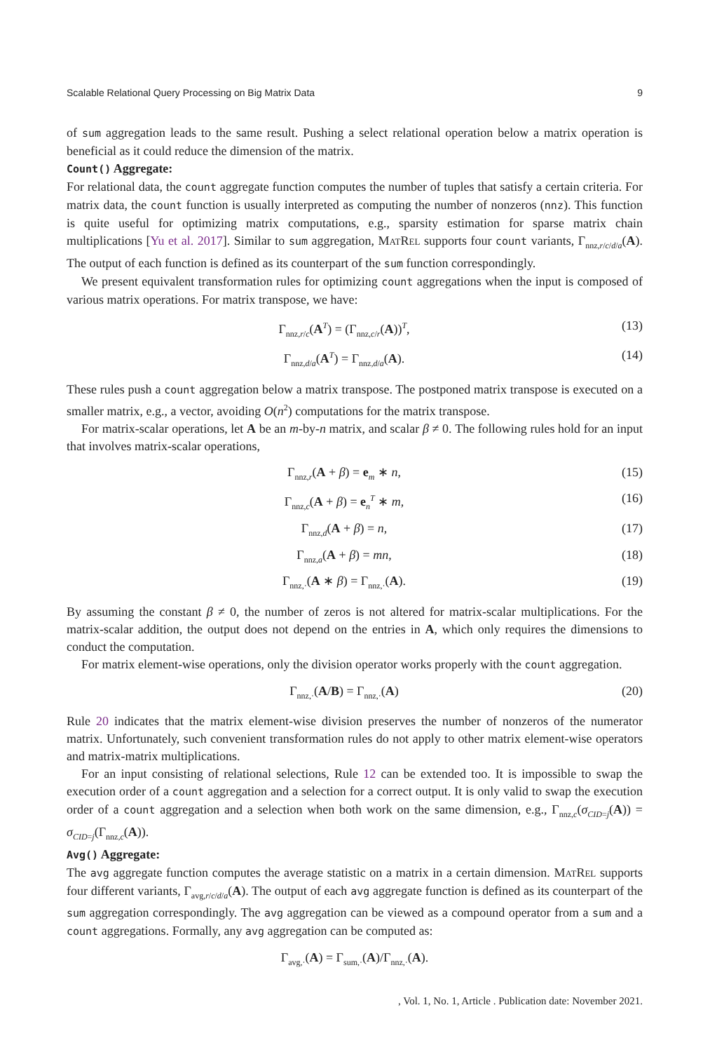Scalable Relational Query Processing on Big Matrix Data 9
of sum aggregation leads to the same result. Pushing a select relational operation below a matrix operation is beneficial as it could reduce the dimension of the matrix.
Count() Aggregate:
For relational data, the count aggregate function computes the number of tuples that satisfy a certain criteria. For matrix data, the count function is usually interpreted as computing the number of nonzeros (nnz). This function is quite useful for optimizing matrix computations, e.g., sparsity estimation for sparse matrix chain multiplications [Yu et al. 2017]. Similar to sum aggregation, MatRel supports four count variants, Γ<sub>nnz,r/c/d/a</sub>(A). The output of each function is defined as its counterpart of the sum function correspondingly.
We present equivalent transformation rules for optimizing count aggregations when the input is composed of various matrix operations. For matrix transpose, we have:
Γ<sub>nnz,r/c</sub>(A<sup>T</sup>) = (Γ<sub>nnz,c/r</sub>(A))<sup>T</sup>, (13)
Γ<sub>nnz,d/a</sub>(A<sup>T</sup>) = Γ<sub>nnz,d/a</sub>(A). (14)
These rules push a count aggregation below a matrix transpose. The postponed matrix transpose is executed on a smaller matrix, e.g., a vector, avoiding O(n<sup>2</sup>) computations for the matrix transpose.
For matrix-scalar operations, let A be an m-by-n matrix, and scalar β ≠ 0. The following rules hold for an input that involves matrix-scalar operations,
Γ<sub>nnz,r</sub>(A + β) = e<sub>m</sub> ∗ n, (15)
Γ<sub>nnz,c</sub>(A + β) = e<sub>n</sub><sup>T</sup> ∗ m, (16)
Γ<sub>nnz,d</sub>(A + β) = n, (17)
Γ<sub>nnz,a</sub>(A + β) = mn, (18)
Γ<sub>nnz,·</sub>(A ∗ β) = Γ<sub>nnz,·</sub>(A). (19)
By assuming the constant β ≠ 0, the number of zeros is not altered for matrix-scalar multiplications. For the matrix-scalar addition, the output does not depend on the entries in A, which only requires the dimensions to conduct the computation.
For matrix element-wise operations, only the division operator works properly with the count aggregation.
Γ<sub>nnz,·</sub>(A/B) = Γ<sub>nnz,·</sub>(A) (20)
Rule 20 indicates that the matrix element-wise division preserves the number of nonzeros of the numerator matrix. Unfortunately, such convenient transformation rules do not apply to other matrix element-wise operators and matrix-matrix multiplications.
For an input consisting of relational selections, Rule 12 can be extended too. It is impossible to swap the execution order of a count aggregation and a selection for a correct output. It is only valid to swap the execution order of a count aggregation and a selection when both work on the same dimension, e.g., Γ<sub>nnz,c</sub>(σ<sub>CID=j</sub>(A)) = σ<sub>CID=j</sub>(Γ<sub>nnz,c</sub>(A)).
Avg() Aggregate:
The avg aggregate function computes the average statistic on a matrix in a certain dimension. MatRel supports four different variants, Γ<sub>avg,r/c/d/a</sub>(A). The output of each avg aggregate function is defined as its counterpart of the sum aggregation correspondingly. The avg aggregation can be viewed as a compound operator from a sum and a count aggregations. Formally, any avg aggregation can be computed as:
Γ<sub>avg,·</sub>(A) = Γ<sub>sum,·</sub>(A)/Γ<sub>nnz,·</sub>(A).
, Vol. 1, No. 1, Article . Publication date: November 2021.